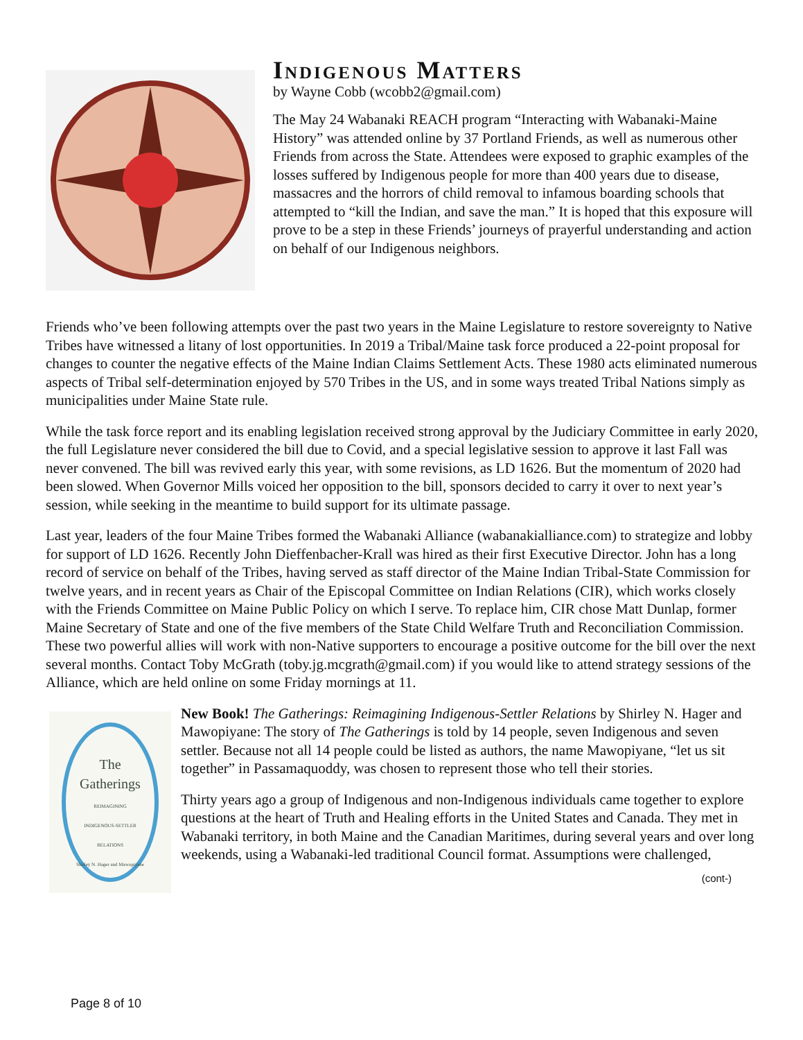Indigenous Matters
by Wayne Cobb (wcobb2@gmail.com)
The May 24 Wabanaki REACH program “Interacting with Wabanaki-Maine History” was attended online by 37 Portland Friends, as well as numerous other Friends from across the State. Attendees were exposed to graphic examples of the losses suffered by Indigenous people for more than 400 years due to disease, massacres and the horrors of child removal to infamous boarding schools that attempted to “kill the Indian, and save the man.” It is hoped that this exposure will prove to be a step in these Friends’ journeys of prayerful understanding and action on behalf of our Indigenous neighbors.
Friends who’ve been following attempts over the past two years in the Maine Legislature to restore sovereignty to Native Tribes have witnessed a litany of lost opportunities. In 2019 a Tribal/Maine task force produced a 22-point proposal for changes to counter the negative effects of the Maine Indian Claims Settlement Acts. These 1980 acts eliminated numerous aspects of Tribal self-determination enjoyed by 570 Tribes in the US, and in some ways treated Tribal Nations simply as municipalities under Maine State rule.
While the task force report and its enabling legislation received strong approval by the Judiciary Committee in early 2020, the full Legislature never considered the bill due to Covid, and a special legislative session to approve it last Fall was never convened. The bill was revived early this year, with some revisions, as LD 1626. But the momentum of 2020 had been slowed. When Governor Mills voiced her opposition to the bill, sponsors decided to carry it over to next year’s session, while seeking in the meantime to build support for its ultimate passage.
Last year, leaders of the four Maine Tribes formed the Wabanaki Alliance (wabanakialliance.com) to strategize and lobby for support of LD 1626. Recently John Dieffenbacher-Krall was hired as their first Executive Director. John has a long record of service on behalf of the Tribes, having served as staff director of the Maine Indian Tribal-State Commission for twelve years, and in recent years as Chair of the Episcopal Committee on Indian Relations (CIR), which works closely with the Friends Committee on Maine Public Policy on which I serve. To replace him, CIR chose Matt Dunlap, former Maine Secretary of State and one of the five members of the State Child Welfare Truth and Reconciliation Commission. These two powerful allies will work with non-Native supporters to encourage a positive outcome for the bill over the next several months. Contact Toby McGrath (toby.jg.mcgrath@gmail.com) if you would like to attend strategy sessions of the Alliance, which are held online on some Friday mornings at 11.
The
Gatherings
REIMAGINING
INDIGENOUS-SETTLER
RELATIONS
Shirley N. Hager and Mawopiyane
New Book! The Gatherings: Reimagining Indigenous-Settler Relations by Shirley N. Hager and Mawopiyane: The story of The Gatherings is told by 14 people, seven Indigenous and seven settler. Because not all 14 people could be listed as authors, the name Mawopiyane, “let us sit together” in Passamaquoddy, was chosen to represent those who tell their stories.
Thirty years ago a group of Indigenous and non-Indigenous individuals came together to explore questions at the heart of Truth and Healing efforts in the United States and Canada. They met in Wabanaki territory, in both Maine and the Canadian Maritimes, during several years and over long weekends, using a Wabanaki-led traditional Council format. Assumptions were challenged,
(cont-)
Page 8 of 10